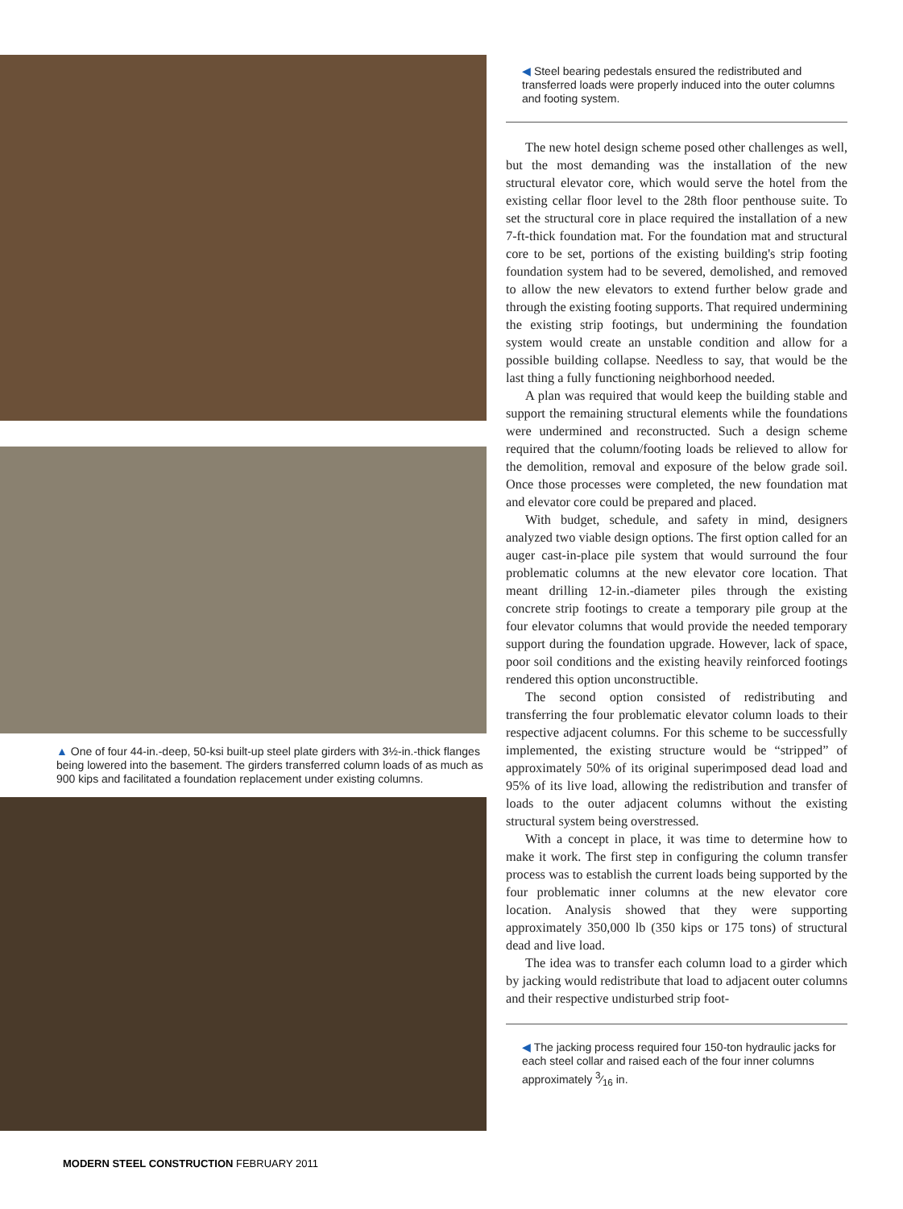▲ One of four 44-in.-deep, 50-ksi built-up steel plate girders with 3½-in.-thick flanges being lowered into the basement. The girders transferred column loads of as much as 900 kips and facilitated a foundation replacement under existing columns.
◀ Steel bearing pedestals ensured the redistributed and transferred loads were properly induced into the outer columns and footing system.
The new hotel design scheme posed other challenges as well, but the most demanding was the installation of the new structural elevator core, which would serve the hotel from the existing cellar floor level to the 28th floor penthouse suite. To set the structural core in place required the installation of a new 7-ft-thick foundation mat. For the foundation mat and structural core to be set, portions of the existing building's strip footing foundation system had to be severed, demolished, and removed to allow the new elevators to extend further below grade and through the existing footing supports. That required undermining the existing strip footings, but undermining the foundation system would create an unstable condition and allow for a possible building collapse. Needless to say, that would be the last thing a fully functioning neighborhood needed.
A plan was required that would keep the building stable and support the remaining structural elements while the foundations were undermined and reconstructed. Such a design scheme required that the column/footing loads be relieved to allow for the demolition, removal and exposure of the below grade soil. Once those processes were completed, the new foundation mat and elevator core could be prepared and placed.
With budget, schedule, and safety in mind, designers analyzed two viable design options. The first option called for an auger cast-in-place pile system that would surround the four problematic columns at the new elevator core location. That meant drilling 12-in.-diameter piles through the existing concrete strip footings to create a temporary pile group at the four elevator columns that would provide the needed temporary support during the foundation upgrade. However, lack of space, poor soil conditions and the existing heavily reinforced footings rendered this option unconstructible.
The second option consisted of redistributing and transferring the four problematic elevator column loads to their respective adjacent columns. For this scheme to be successfully implemented, the existing structure would be “stripped” of approximately 50% of its original superimposed dead load and 95% of its live load, allowing the redistribution and transfer of loads to the outer adjacent columns without the existing structural system being overstressed.
With a concept in place, it was time to determine how to make it work. The first step in configuring the column transfer process was to establish the current loads being supported by the four problematic inner columns at the new elevator core location. Analysis showed that they were supporting approximately 350,000 lb (350 kips or 175 tons) of structural dead and live load.
The idea was to transfer each column load to a girder which by jacking would redistribute that load to adjacent outer columns and their respective undisturbed strip foot-
◀ The jacking process required four 150-ton hydraulic jacks for each steel collar and raised each of the four inner columns approximately 3⁄16 in.
MODERN STEEL CONSTRUCTION FEBRUARY 2011